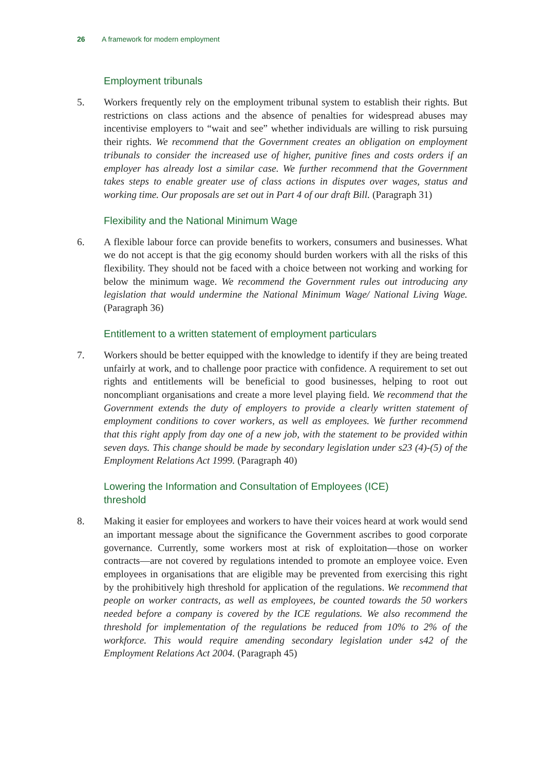26 A framework for modern employment
Employment tribunals
5. Workers frequently rely on the employment tribunal system to establish their rights. But restrictions on class actions and the absence of penalties for widespread abuses may incentivise employers to “wait and see” whether individuals are willing to risk pursuing their rights. We recommend that the Government creates an obligation on employment tribunals to consider the increased use of higher, punitive fines and costs orders if an employer has already lost a similar case. We further recommend that the Government takes steps to enable greater use of class actions in disputes over wages, status and working time. Our proposals are set out in Part 4 of our draft Bill. (Paragraph 31)
Flexibility and the National Minimum Wage
6. A flexible labour force can provide benefits to workers, consumers and businesses. What we do not accept is that the gig economy should burden workers with all the risks of this flexibility. They should not be faced with a choice between not working and working for below the minimum wage. We recommend the Government rules out introducing any legislation that would undermine the National Minimum Wage/ National Living Wage. (Paragraph 36)
Entitlement to a written statement of employment particulars
7. Workers should be better equipped with the knowledge to identify if they are being treated unfairly at work, and to challenge poor practice with confidence. A requirement to set out rights and entitlements will be beneficial to good businesses, helping to root out noncompliant organisations and create a more level playing field. We recommend that the Government extends the duty of employers to provide a clearly written statement of employment conditions to cover workers, as well as employees. We further recommend that this right apply from day one of a new job, with the statement to be provided within seven days. This change should be made by secondary legislation under s23 (4)-(5) of the Employment Relations Act 1999. (Paragraph 40)
Lowering the Information and Consultation of Employees (ICE) threshold
8. Making it easier for employees and workers to have their voices heard at work would send an important message about the significance the Government ascribes to good corporate governance. Currently, some workers most at risk of exploitation—those on worker contracts—are not covered by regulations intended to promote an employee voice. Even employees in organisations that are eligible may be prevented from exercising this right by the prohibitively high threshold for application of the regulations. We recommend that people on worker contracts, as well as employees, be counted towards the 50 workers needed before a company is covered by the ICE regulations. We also recommend the threshold for implementation of the regulations be reduced from 10% to 2% of the workforce. This would require amending secondary legislation under s42 of the Employment Relations Act 2004. (Paragraph 45)